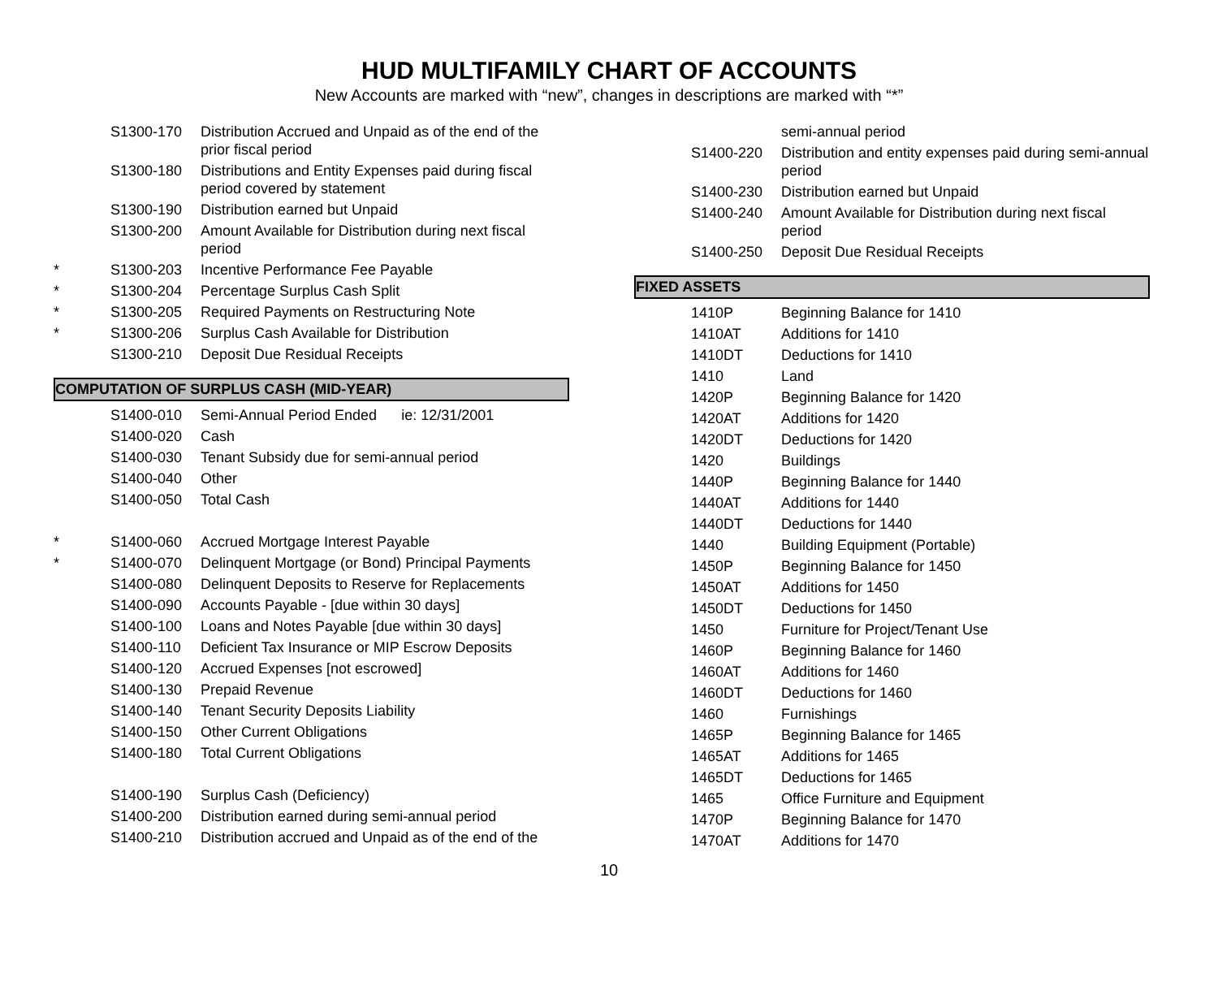HUD MULTIFAMILY CHART OF ACCOUNTS
New Accounts are marked with “new”, changes in descriptions are marked with “*”
| | S1300-170 | Distribution Accrued and Unpaid as of the end of the prior fiscal period |
| | S1300-180 | Distributions and Entity Expenses paid during fiscal period covered by statement |
| | S1300-190 | Distribution earned but Unpaid |
| | S1300-200 | Amount Available for Distribution during next fiscal period |
| * | S1300-203 | Incentive Performance Fee Payable |
| * | S1300-204 | Percentage Surplus Cash Split |
| * | S1300-205 | Required Payments on Restructuring Note |
| * | S1300-206 | Surplus Cash Available for Distribution |
| | S1300-210 | Deposit Due Residual Receipts |
COMPUTATION OF SURPLUS CASH (MID-YEAR)
| | S1400-010 | Semi-Annual Period Ended ie: 12/31/2001 |
| | S1400-020 | Cash |
| | S1400-030 | Tenant Subsidy due for semi-annual period |
| | S1400-040 | Other |
| | S1400-050 | Total Cash |
| * | S1400-060 | Accrued Mortgage Interest Payable |
| * | S1400-070 | Delinquent Mortgage (or Bond) Principal Payments |
| | S1400-080 | Delinquent Deposits to Reserve for Replacements |
| | S1400-090 | Accounts Payable - [due within 30 days] |
| | S1400-100 | Loans and Notes Payable [due within 30 days] |
| | S1400-110 | Deficient Tax Insurance or MIP Escrow Deposits |
| | S1400-120 | Accrued Expenses [not escrowed] |
| | S1400-130 | Prepaid Revenue |
| | S1400-140 | Tenant Security Deposits Liability |
| | S1400-150 | Other Current Obligations |
| | S1400-180 | Total Current Obligations |
| | S1400-190 | Surplus Cash (Deficiency) |
| | S1400-200 | Distribution earned during semi-annual period |
| | S1400-210 | Distribution accrued and Unpaid as of the end of the |
| | | semi-annual period |
| | S1400-220 | Distribution and entity expenses paid during semi-annual period |
| | S1400-230 | Distribution earned but Unpaid |
| | S1400-240 | Amount Available for Distribution during next fiscal period |
| | S1400-250 | Deposit Due Residual Receipts |
FIXED ASSETS
| | 1410P | Beginning Balance for 1410 |
| | 1410AT | Additions for 1410 |
| | 1410DT | Deductions for 1410 |
| | 1410 | Land |
| | 1420P | Beginning Balance for 1420 |
| | 1420AT | Additions for 1420 |
| | 1420DT | Deductions for 1420 |
| | 1420 | Buildings |
| | 1440P | Beginning Balance for 1440 |
| | 1440AT | Additions for 1440 |
| | 1440DT | Deductions for 1440 |
| | 1440 | Building Equipment (Portable) |
| | 1450P | Beginning Balance for 1450 |
| | 1450AT | Additions for 1450 |
| | 1450DT | Deductions for 1450 |
| | 1450 | Furniture for Project/Tenant Use |
| | 1460P | Beginning Balance for 1460 |
| | 1460AT | Additions for 1460 |
| | 1460DT | Deductions for 1460 |
| | 1460 | Furnishings |
| | 1465P | Beginning Balance for 1465 |
| | 1465AT | Additions for 1465 |
| | 1465DT | Deductions for 1465 |
| | 1465 | Office Furniture and Equipment |
| | 1470P | Beginning Balance for 1470 |
| | 1470AT | Additions for 1470 |
10